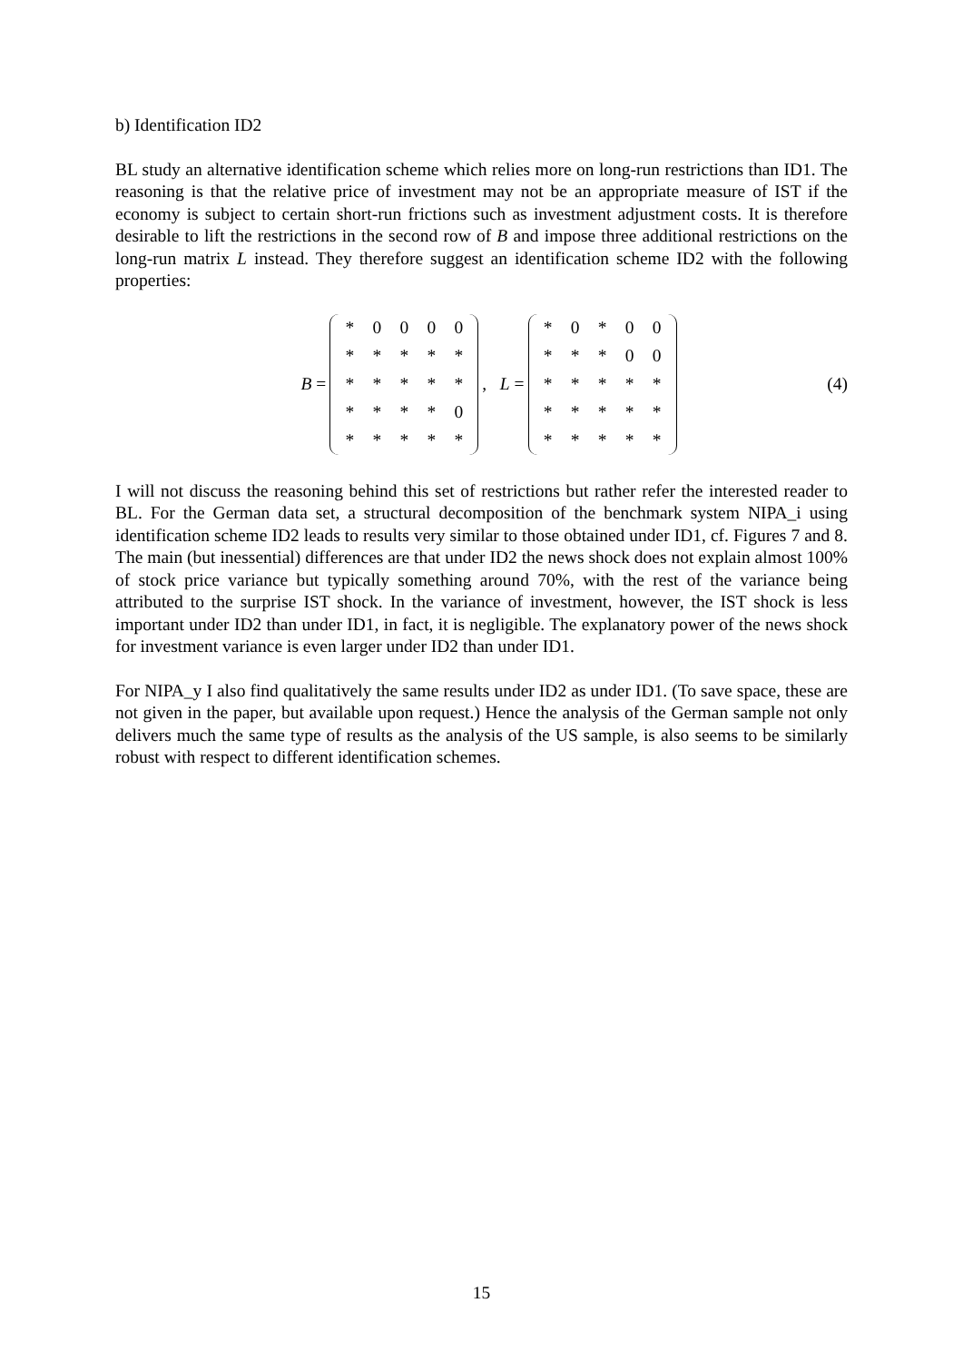b) Identification ID2
BL study an alternative identification scheme which relies more on long-run restrictions than ID1. The reasoning is that the relative price of investment may not be an appropriate measure of IST if the economy is subject to certain short-run frictions such as investment adjustment costs. It is therefore desirable to lift the restrictions in the second row of B and impose three additional restrictions on the long-run matrix L instead. They therefore suggest an identification scheme ID2 with the following properties:
B =
| * | 0 | 0 | 0 | 0 |
| * | * | * | * | * |
| * | * | * | * | * |
| * | * | * | * | 0 |
| * | * | * | * | * |
, L =
| * | 0 | * | 0 | 0 |
| * | * | * | 0 | 0 |
| * | * | * | * | * |
| * | * | * | * | * |
| * | * | * | * | * |
(4)
I will not discuss the reasoning behind this set of restrictions but rather refer the interested reader to BL. For the German data set, a structural decomposition of the benchmark system NIPA_i using identification scheme ID2 leads to results very similar to those obtained under ID1, cf. Figures 7 and 8. The main (but inessential) differences are that under ID2 the news shock does not explain almost 100% of stock price variance but typically something around 70%, with the rest of the variance being attributed to the surprise IST shock. In the variance of investment, however, the IST shock is less important under ID2 than under ID1, in fact, it is negligible. The explanatory power of the news shock for investment variance is even larger under ID2 than under ID1.
For NIPA_y I also find qualitatively the same results under ID2 as under ID1. (To save space, these are not given in the paper, but available upon request.) Hence the analysis of the German sample not only delivers much the same type of results as the analysis of the US sample, is also seems to be similarly robust with respect to different identification schemes.
15